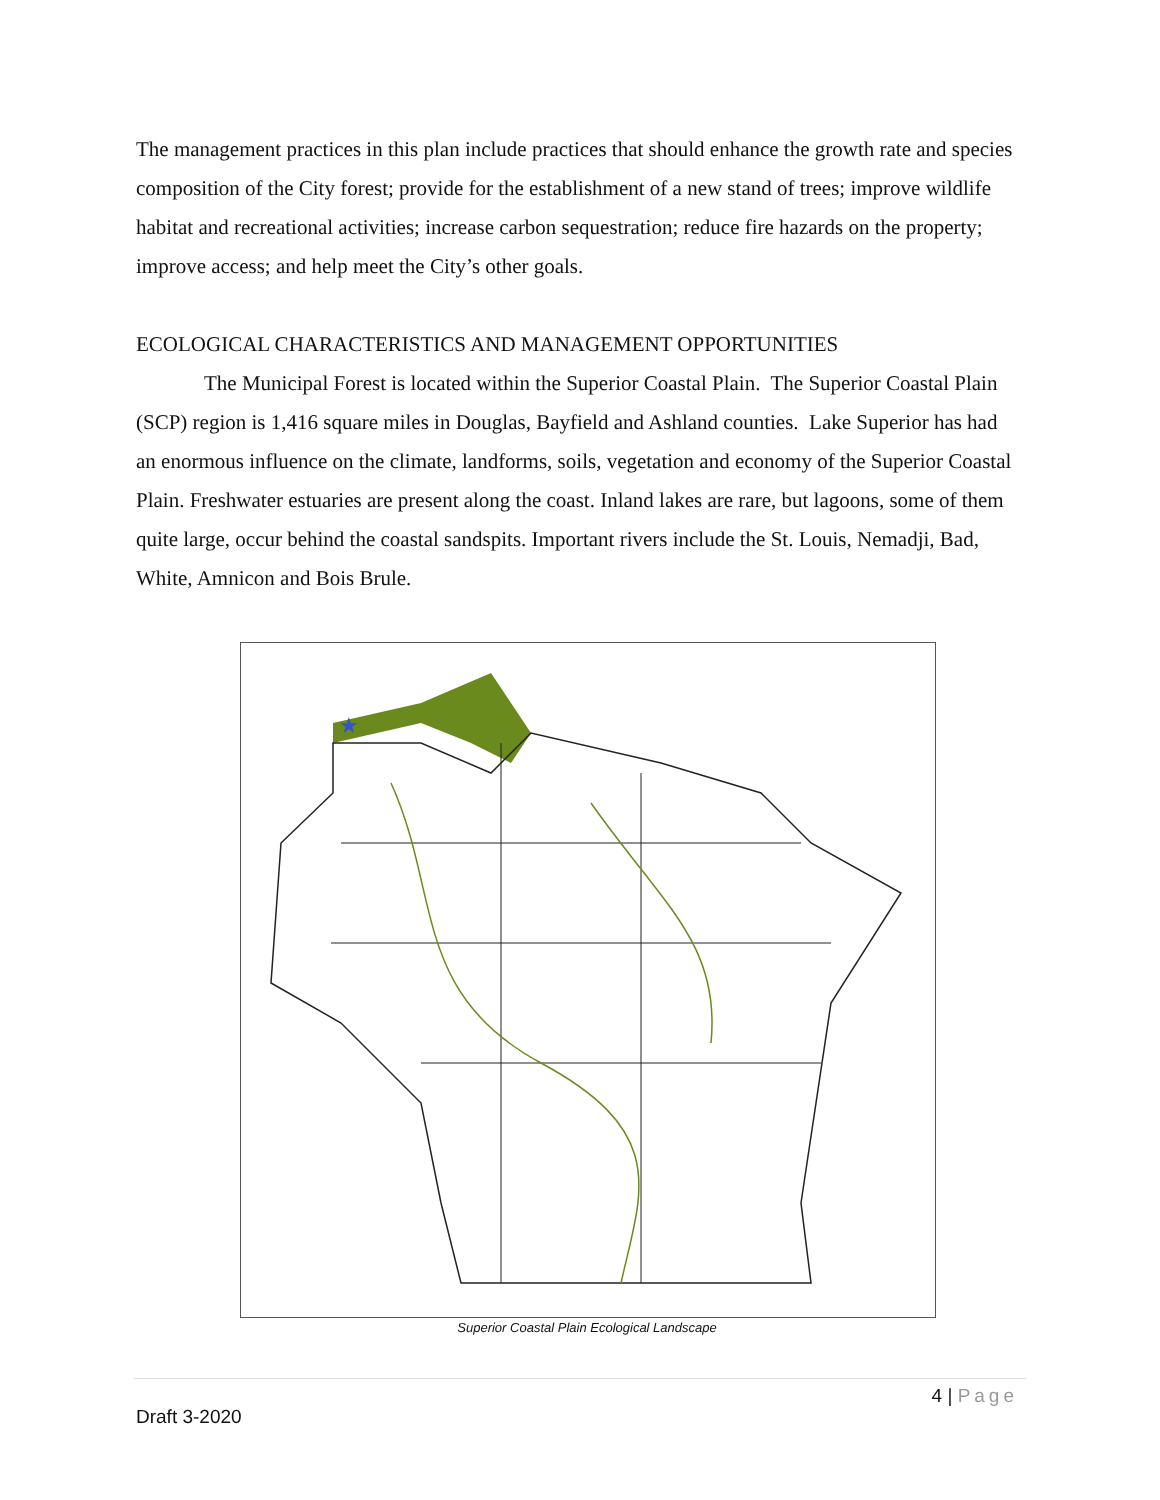The management practices in this plan include practices that should enhance the growth rate and species composition of the City forest; provide for the establishment of a new stand of trees; improve wildlife habitat and recreational activities; increase carbon sequestration; reduce fire hazards on the property; improve access; and help meet the City’s other goals.
ECOLOGICAL CHARACTERISTICS AND MANAGEMENT OPPORTUNITIES
The Municipal Forest is located within the Superior Coastal Plain. The Superior Coastal Plain (SCP) region is 1,416 square miles in Douglas, Bayfield and Ashland counties. Lake Superior has had an enormous influence on the climate, landforms, soils, vegetation and economy of the Superior Coastal Plain. Freshwater estuaries are present along the coast. Inland lakes are rare, but lagoons, some of them quite large, occur behind the coastal sandspits. Important rivers include the St. Louis, Nemadji, Bad, White, Amnicon and Bois Brule.
★
Superior Coastal Plain Ecological Landscape
4 | Page
Draft 3-2020